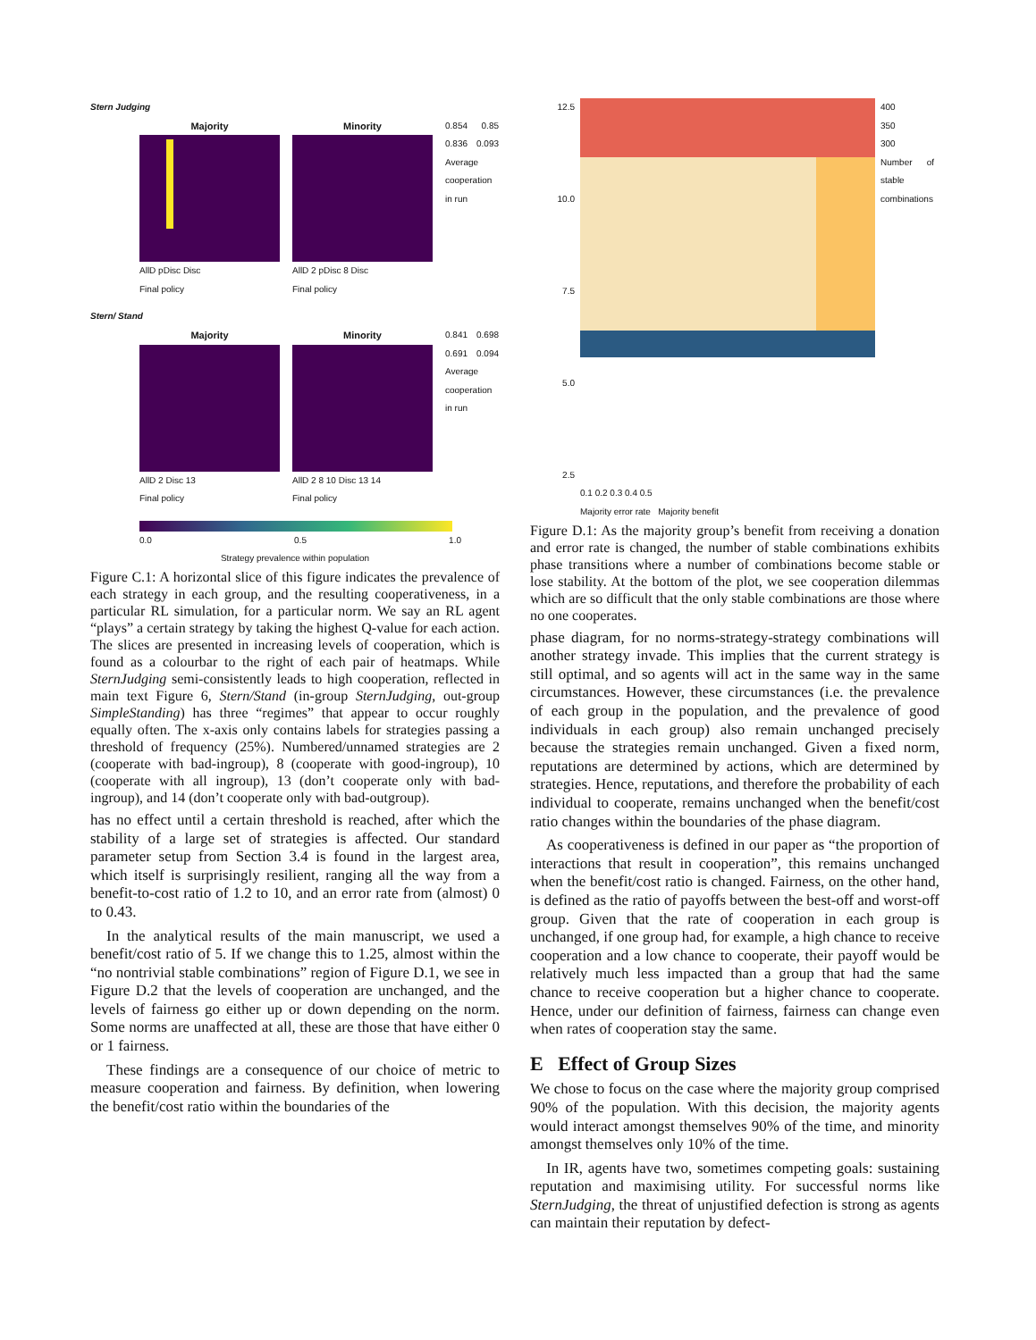Stern Judging
Majority
AllD pDisc Disc
Final policy
Minority
AllD 2 pDisc 8 Disc
Final policy
0.854 0.85 0.836 0.093 Average cooperation in run
Stern/ Stand
Majority
AllD 2 Disc 13
Final policy
Minority
AllD 2 8 10 Disc 13 14
Final policy
0.841 0.698 0.691 0.094 Average cooperation in run
0.0 0.5 1.0
Strategy prevalence within population
Figure C.1: A horizontal slice of this figure indicates the prevalence of each strategy in each group, and the resulting cooperativeness, in a particular RL simulation, for a particular norm. We say an RL agent “plays” a certain strategy by taking the highest Q-value for each action. The slices are presented in increasing levels of cooperation, which is found as a colourbar to the right of each pair of heatmaps. While SternJudging semi-consistently leads to high cooperation, reflected in main text Figure 6, Stern/Stand (in-group SternJudging, out-group SimpleStanding) has three “regimes” that appear to occur roughly equally often. The x-axis only contains labels for strategies passing a threshold of frequency (25%). Numbered/unnamed strategies are 2 (cooperate with bad-ingroup), 8 (cooperate with good-ingroup), 10 (cooperate with all ingroup), 13 (don’t cooperate only with bad-ingroup), and 14 (don’t cooperate only with bad-outgroup).
has no effect until a certain threshold is reached, after which the stability of a large set of strategies is affected. Our standard parameter setup from Section 3.4 is found in the largest area, which itself is surprisingly resilient, ranging all the way from a benefit-to-cost ratio of 1.2 to 10, and an error rate from (almost) 0 to 0.43.
In the analytical results of the main manuscript, we used a benefit/cost ratio of 5. If we change this to 1.25, almost within the “no nontrivial stable combinations” region of Figure D.1, we see in Figure D.2 that the levels of cooperation are unchanged, and the levels of fairness go either up or down depending on the norm. Some norms are unaffected at all, these are those that have either 0 or 1 fairness.
These findings are a consequence of our choice of metric to measure cooperation and fairness. By definition, when lowering the benefit/cost ratio within the boundaries of the
12.5
10.0
7.5
5.0
2.5
400
350
300
Number of stable combinations
0.1 0.2 0.3 0.4 0.5
Majority error rate Majority benefit
Figure D.1: As the majority group’s benefit from receiving a donation and error rate is changed, the number of stable combinations exhibits phase transitions where a number of combinations become stable or lose stability. At the bottom of the plot, we see cooperation dilemmas which are so difficult that the only stable combinations are those where no one cooperates.
phase diagram, for no norms-strategy-strategy combinations will another strategy invade. This implies that the current strategy is still optimal, and so agents will act in the same way in the same circumstances. However, these circumstances (i.e. the prevalence of each group in the population, and the prevalence of good individuals in each group) also remain unchanged precisely because the strategies remain unchanged. Given a fixed norm, reputations are determined by actions, which are determined by strategies. Hence, reputations, and therefore the probability of each individual to cooperate, remains unchanged when the benefit/cost ratio changes within the boundaries of the phase diagram.
As cooperativeness is defined in our paper as “the proportion of interactions that result in cooperation”, this remains unchanged when the benefit/cost ratio is changed. Fairness, on the other hand, is defined as the ratio of payoffs between the best-off and worst-off group. Given that the rate of cooperation in each group is unchanged, if one group had, for example, a high chance to receive cooperation and a low chance to cooperate, their payoff would be relatively much less impacted than a group that had the same chance to receive cooperation but a higher chance to cooperate. Hence, under our definition of fairness, fairness can change even when rates of cooperation stay the same.
E Effect of Group Sizes
We chose to focus on the case where the majority group comprised 90% of the population. With this decision, the majority agents would interact amongst themselves 90% of the time, and minority amongst themselves only 10% of the time.
In IR, agents have two, sometimes competing goals: sustaining reputation and maximising utility. For successful norms like SternJudging, the threat of unjustified defection is strong as agents can maintain their reputation by defect-